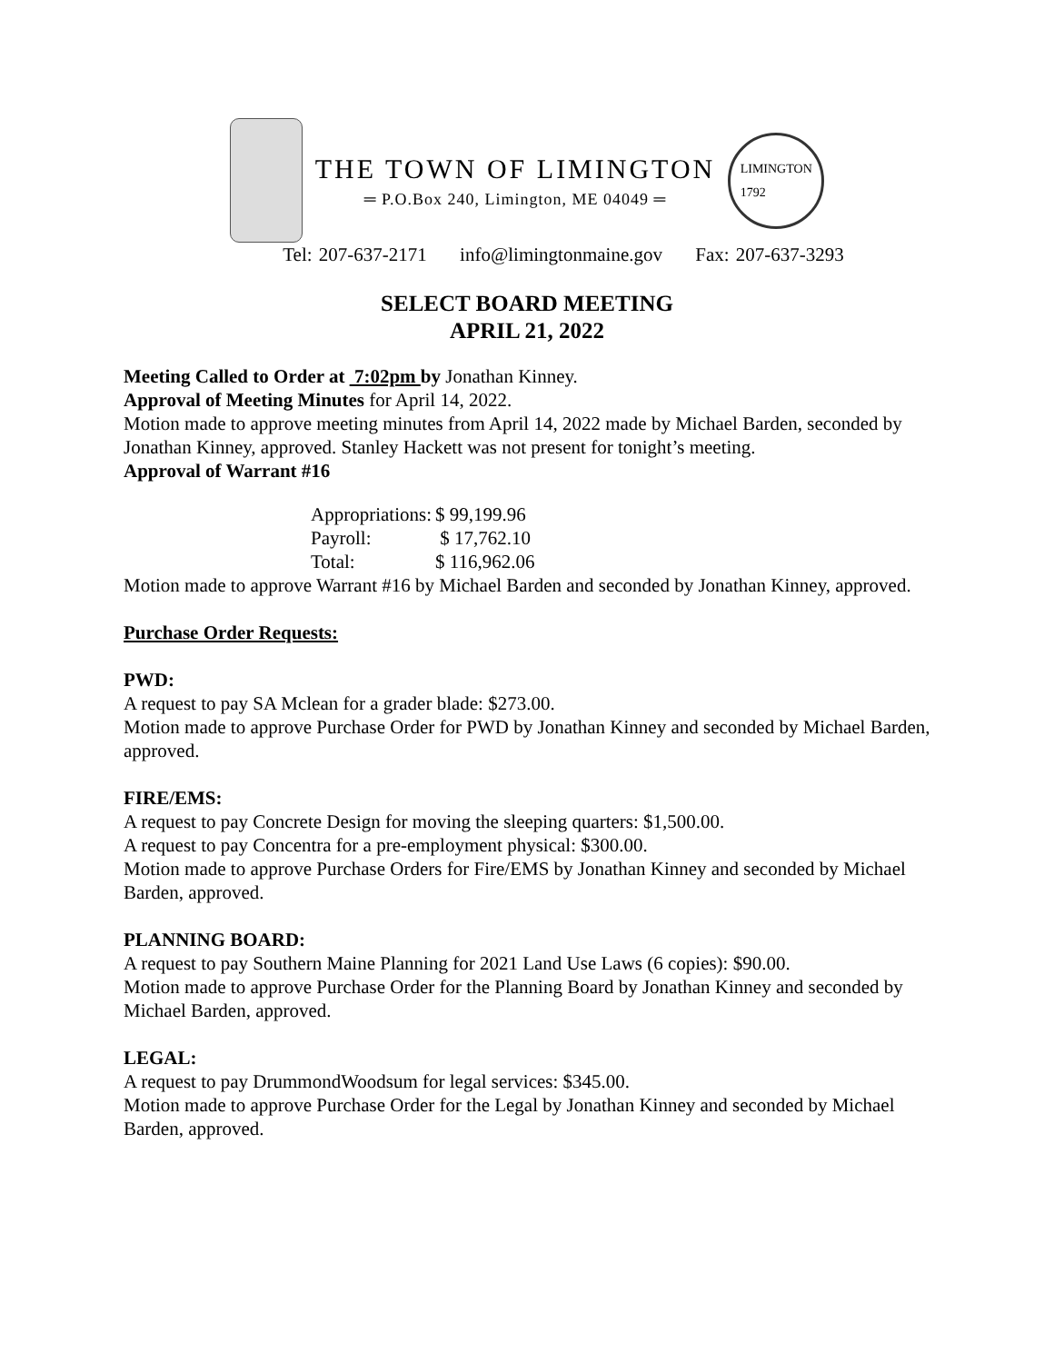THE TOWN OF LIMINGTON
═ P.O.Box 240, Limington, ME 04049 ═
LIMINGTON
1792
Tel: 207-637-2171 info@limingtonmaine.gov Fax: 207-637-3293
SELECT BOARD MEETING
APRIL 21, 2022
Meeting Called to Order at 7:02pm by Jonathan Kinney.
Approval of Meeting Minutes for April 14, 2022.
Motion made to approve meeting minutes from April 14, 2022 made by Michael Barden, seconded by Jonathan Kinney, approved. Stanley Hackett was not present for tonight’s meeting.
Approval of Warrant #16
| Appropriations: | $ 99,199.96 |
| Payroll: | $ 17,762.10 |
| Total: | $ 116,962.06 |
Motion made to approve Warrant #16 by Michael Barden and seconded by Jonathan Kinney, approved.
Purchase Order Requests:
PWD:
A request to pay SA Mclean for a grader blade: $273.00.
Motion made to approve Purchase Order for PWD by Jonathan Kinney and seconded by Michael Barden, approved.
FIRE/EMS:
A request to pay Concrete Design for moving the sleeping quarters: $1,500.00.
A request to pay Concentra for a pre-employment physical: $300.00.
Motion made to approve Purchase Orders for Fire/EMS by Jonathan Kinney and seconded by Michael Barden, approved.
PLANNING BOARD:
A request to pay Southern Maine Planning for 2021 Land Use Laws (6 copies): $90.00.
Motion made to approve Purchase Order for the Planning Board by Jonathan Kinney and seconded by Michael Barden, approved.
LEGAL:
A request to pay DrummondWoodsum for legal services: $345.00.
Motion made to approve Purchase Order for the Legal by Jonathan Kinney and seconded by Michael Barden, approved.